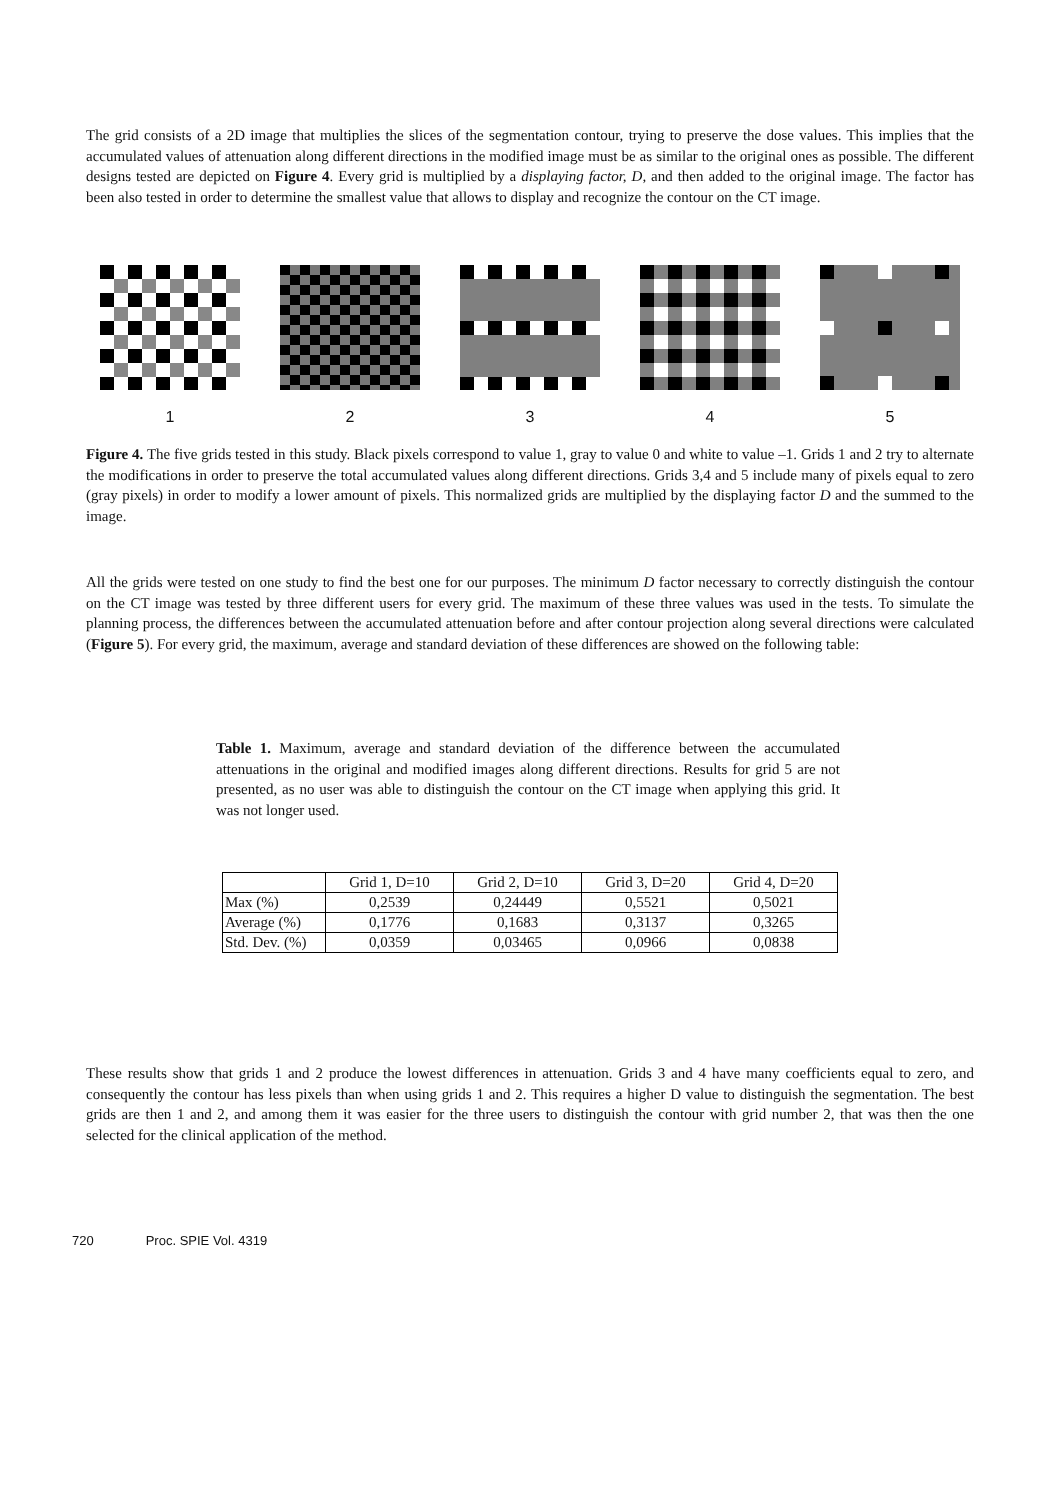The grid consists of a 2D image that multiplies the slices of the segmentation contour, trying to preserve the dose values. This implies that the accumulated values of attenuation along different directions in the modified image must be as similar to the original ones as possible. The different designs tested are depicted on Figure 4. Every grid is multiplied by a displaying factor, D, and then added to the original image. The factor has been also tested in order to determine the smallest value that allows to display and recognize the contour on the CT image.
1 2 3 4 5
Figure 4. The five grids tested in this study. Black pixels correspond to value 1, gray to value 0 and white to value –1. Grids 1 and 2 try to alternate the modifications in order to preserve the total accumulated values along different directions. Grids 3,4 and 5 include many of pixels equal to zero (gray pixels) in order to modify a lower amount of pixels. This normalized grids are multiplied by the displaying factor D and the summed to the image.
All the grids were tested on one study to find the best one for our purposes. The minimum D factor necessary to correctly distinguish the contour on the CT image was tested by three different users for every grid. The maximum of these three values was used in the tests. To simulate the planning process, the differences between the accumulated attenuation before and after contour projection along several directions were calculated (Figure 5). For every grid, the maximum, average and standard deviation of these differences are showed on the following table:
Table 1. Maximum, average and standard deviation of the difference between the accumulated attenuations in the original and modified images along different directions. Results for grid 5 are not presented, as no user was able to distinguish the contour on the CT image when applying this grid. It was not longer used.
| | Grid 1, D=10 | Grid 2, D=10 | Grid 3, D=20 | Grid 4, D=20 |
| --- | --- | --- | --- | --- |
| Max (%) | 0,2539 | 0,24449 | 0,5521 | 0,5021 |
| Average (%) | 0,1776 | 0,1683 | 0,3137 | 0,3265 |
| Std. Dev. (%) | 0,0359 | 0,03465 | 0,0966 | 0,0838 |
These results show that grids 1 and 2 produce the lowest differences in attenuation. Grids 3 and 4 have many coefficients equal to zero, and consequently the contour has less pixels than when using grids 1 and 2. This requires a higher D value to distinguish the segmentation. The best grids are then 1 and 2, and among them it was easier for the three users to distinguish the contour with grid number 2, that was then the one selected for the clinical application of the method.
720 Proc. SPIE Vol. 4319